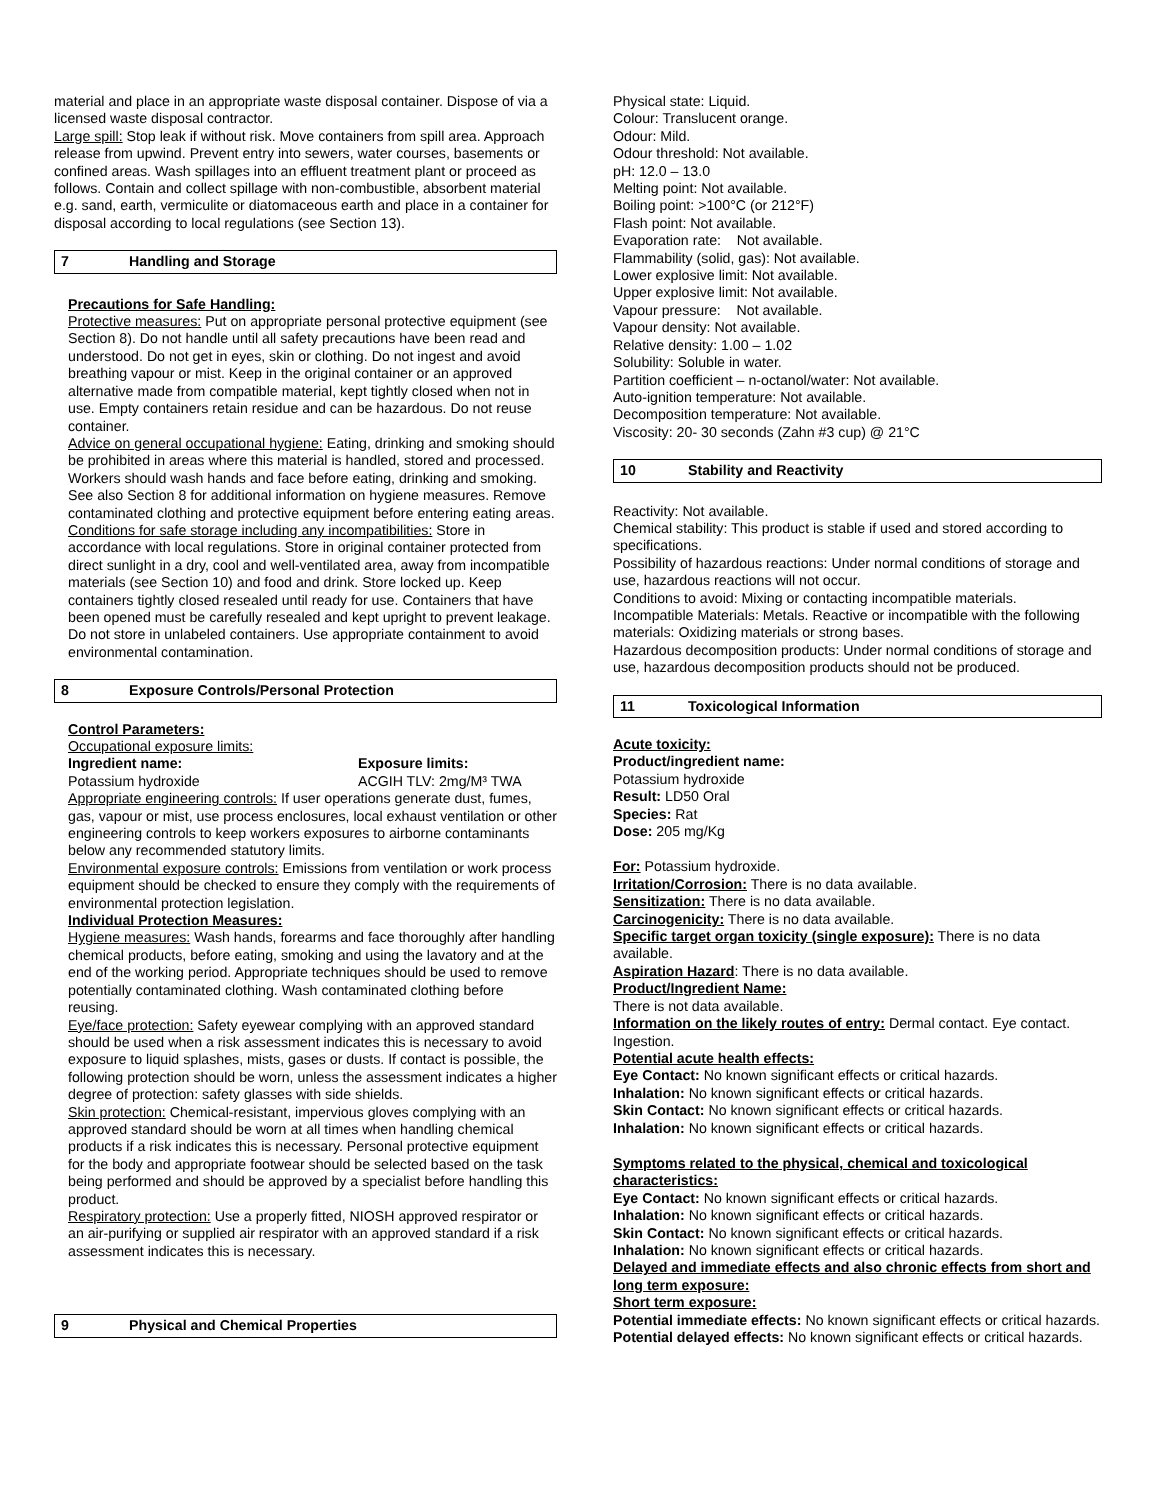material and place in an appropriate waste disposal container. Dispose of via a licensed waste disposal contractor.
Large spill: Stop leak if without risk. Move containers from spill area. Approach release from upwind. Prevent entry into sewers, water courses, basements or confined areas. Wash spillages into an effluent treatment plant or proceed as follows. Contain and collect spillage with non-combustible, absorbent material e.g. sand, earth, vermiculite or diatomaceous earth and place in a container for disposal according to local regulations (see Section 13).
7 Handling and Storage
Precautions for Safe Handling:
Protective measures: Put on appropriate personal protective equipment (see Section 8). Do not handle until all safety precautions have been read and understood. Do not get in eyes, skin or clothing. Do not ingest and avoid breathing vapour or mist. Keep in the original container or an approved alternative made from compatible material, kept tightly closed when not in use. Empty containers retain residue and can be hazardous. Do not reuse container.
Advice on general occupational hygiene: Eating, drinking and smoking should be prohibited in areas where this material is handled, stored and processed. Workers should wash hands and face before eating, drinking and smoking. See also Section 8 for additional information on hygiene measures. Remove contaminated clothing and protective equipment before entering eating areas.
Conditions for safe storage including any incompatibilities: Store in accordance with local regulations. Store in original container protected from direct sunlight in a dry, cool and well-ventilated area, away from incompatible materials (see Section 10) and food and drink. Store locked up. Keep containers tightly closed resealed until ready for use. Containers that have been opened must be carefully resealed and kept upright to prevent leakage. Do not store in unlabeled containers. Use appropriate containment to avoid environmental contamination.
8 Exposure Controls/Personal Protection
Control Parameters:
Occupational exposure limits:
Ingredient name: Exposure limits:
Potassium hydroxide ACGIH TLV: 2mg/M³ TWA
Appropriate engineering controls: If user operations generate dust, fumes, gas, vapour or mist, use process enclosures, local exhaust ventilation or other engineering controls to keep workers exposures to airborne contaminants below any recommended statutory limits.
Environmental exposure controls: Emissions from ventilation or work process equipment should be checked to ensure they comply with the requirements of environmental protection legislation.
Individual Protection Measures:
Hygiene measures: Wash hands, forearms and face thoroughly after handling chemical products, before eating, smoking and using the lavatory and at the end of the working period. Appropriate techniques should be used to remove potentially contaminated clothing. Wash contaminated clothing before reusing.
Eye/face protection: Safety eyewear complying with an approved standard should be used when a risk assessment indicates this is necessary to avoid exposure to liquid splashes, mists, gases or dusts. If contact is possible, the following protection should be worn, unless the assessment indicates a higher degree of protection: safety glasses with side shields.
Skin protection: Chemical-resistant, impervious gloves complying with an approved standard should be worn at all times when handling chemical products if a risk indicates this is necessary. Personal protective equipment for the body and appropriate footwear should be selected based on the task being performed and should be approved by a specialist before handling this product.
Respiratory protection: Use a properly fitted, NIOSH approved respirator or an air-purifying or supplied air respirator with an approved standard if a risk assessment indicates this is necessary.
9 Physical and Chemical Properties
Physical state: Liquid.
Colour: Translucent orange.
Odour: Mild.
Odour threshold: Not available.
pH: 12.0 – 13.0
Melting point: Not available.
Boiling point: >100°C (or 212°F)
Flash point: Not available.
Evaporation rate: Not available.
Flammability (solid, gas): Not available.
Lower explosive limit: Not available.
Upper explosive limit: Not available.
Vapour pressure: Not available.
Vapour density: Not available.
Relative density: 1.00 – 1.02
Solubility: Soluble in water.
Partition coefficient – n-octanol/water: Not available.
Auto-ignition temperature: Not available.
Decomposition temperature: Not available.
Viscosity: 20- 30 seconds (Zahn #3 cup) @ 21°C
10 Stability and Reactivity
Reactivity: Not available.
Chemical stability: This product is stable if used and stored according to specifications.
Possibility of hazardous reactions: Under normal conditions of storage and use, hazardous reactions will not occur.
Conditions to avoid: Mixing or contacting incompatible materials.
Incompatible Materials: Metals. Reactive or incompatible with the following materials: Oxidizing materials or strong bases.
Hazardous decomposition products: Under normal conditions of storage and use, hazardous decomposition products should not be produced.
11 Toxicological Information
Acute toxicity:
Product/ingredient name:
Potassium hydroxide
Result: LD50 Oral
Species: Rat
Dose: 205 mg/Kg
For: Potassium hydroxide.
Irritation/Corrosion: There is no data available.
Sensitization: There is no data available.
Carcinogenicity: There is no data available.
Specific target organ toxicity (single exposure): There is no data available.
Aspiration Hazard: There is no data available.
Product/Ingredient Name:
There is not data available.
Information on the likely routes of entry: Dermal contact. Eye contact. Ingestion.
Potential acute health effects:
Eye Contact: No known significant effects or critical hazards.
Inhalation: No known significant effects or critical hazards.
Skin Contact: No known significant effects or critical hazards.
Inhalation: No known significant effects or critical hazards.
Symptoms related to the physical, chemical and toxicological characteristics:
Eye Contact: No known significant effects or critical hazards.
Inhalation: No known significant effects or critical hazards.
Skin Contact: No known significant effects or critical hazards.
Inhalation: No known significant effects or critical hazards.
Delayed and immediate effects and also chronic effects from short and long term exposure:
Short term exposure:
Potential immediate effects: No known significant effects or critical hazards.
Potential delayed effects: No known significant effects or critical hazards.